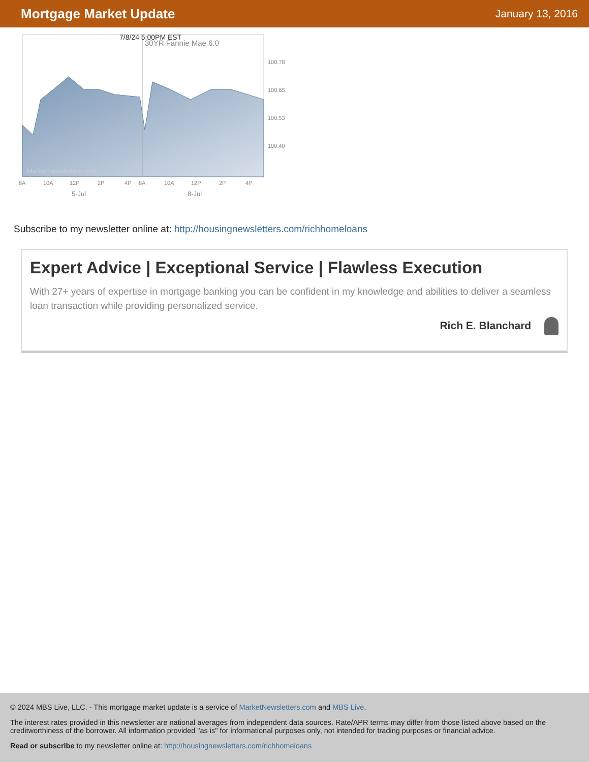Mortgage Market Update
January 13, 2016
30YR Fannie Mae 6.0
7/8/24 5:00PM EST
100.78
100.65
100.53
100.40
MarketNewsletters.com
8A
10A
12P
2P
4P
8A
10A
12P
2P
4P
5-Jul
8-Jul
Subscribe to my newsletter online at: http://housingnewsletters.com/richhomeloans
Expert Advice | Exceptional Service | Flawless Execution
With 27+ years of expertise in mortgage banking you can be confident in my knowledge and abilities to deliver a seamless loan transaction while providing personalized service.
Rich E. Blanchard
© 2024 MBS Live, LLC. - This mortgage market update is a service of MarketNewsletters.com and MBS Live.
The interest rates provided in this newsletter are national averages from independent data sources. Rate/APR terms may differ from those listed above based on the creditworthiness of the borrower. All information provided "as is" for informational purposes only, not intended for trading purposes or financial advice.
Read or subscribe to my newsletter online at: http://housingnewsletters.com/richhomeloans